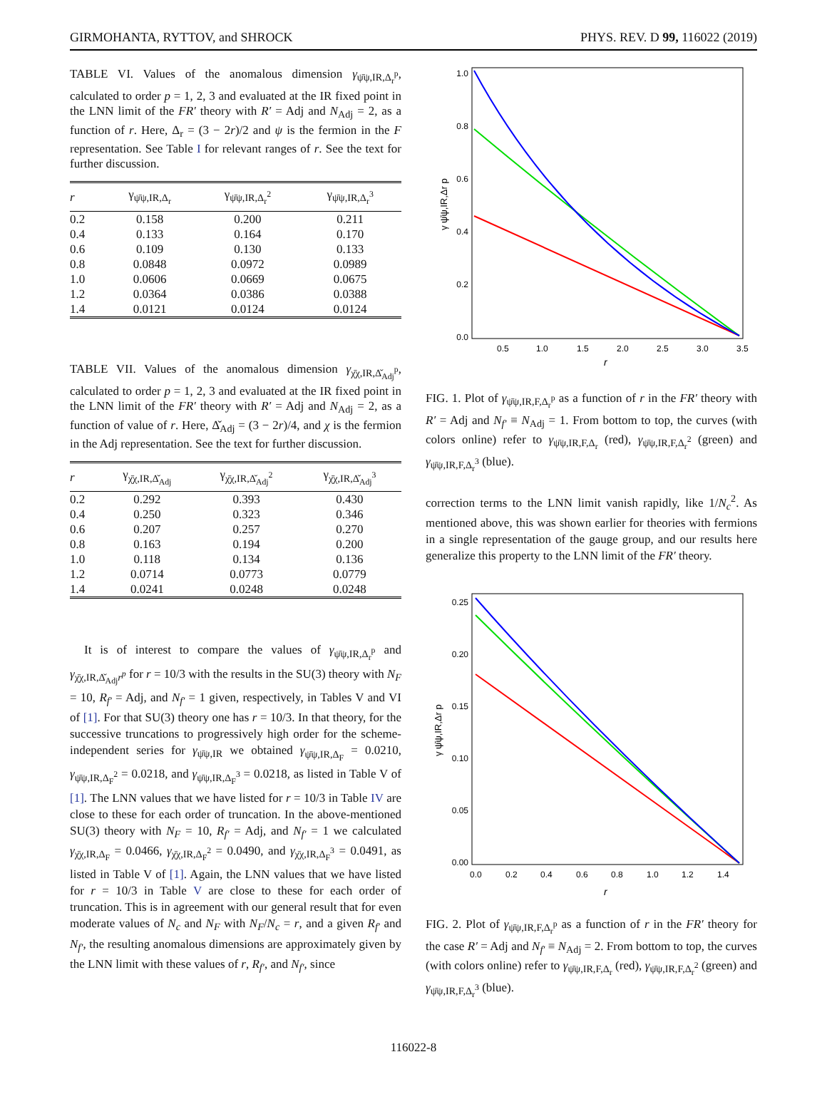GIRMOHANTA, RYTTOV, and SHROCK PHYS. REV. D 99, 116022 (2019)
TABLE VI. Values of the anomalous dimension γ<sub>ψ̄ψ,IR,Δ<sub>r</sub><sup>p</sup></sub>, calculated to order p = 1, 2, 3 and evaluated at the IR fixed point in the LNN limit of the FR′ theory with R′ = Adj and N<sub>Adj</sub> = 2, as a function of r. Here, Δ<sub>r</sub> = (3 − 2r)/2 and ψ is the fermion in the F representation. See Table I for relevant ranges of r. See the text for further discussion.
| r | γ<sub>ψ̄ψ,IR,Δ<sub>r</sub></sub> | γ<sub>ψ̄ψ,IR,Δ<sub>r</sub><sup>2</sup></sub> | γ<sub>ψ̄ψ,IR,Δ<sub>r</sub><sup>3</sup></sub> |
| --- | --- | --- | --- |
| 0.2 | 0.158 | 0.200 | 0.211 |
| 0.4 | 0.133 | 0.164 | 0.170 |
| 0.6 | 0.109 | 0.130 | 0.133 |
| 0.8 | 0.0848 | 0.0972 | 0.0989 |
| 1.0 | 0.0606 | 0.0669 | 0.0675 |
| 1.2 | 0.0364 | 0.0386 | 0.0388 |
| 1.4 | 0.0121 | 0.0124 | 0.0124 |
TABLE VII. Values of the anomalous dimension γ<sub>χ̄χ,IR,Δ̌<sub>Adj</sub><sup>p</sup></sub>, calculated to order p = 1, 2, 3 and evaluated at the IR fixed point in the LNN limit of the FR′ theory with R′ = Adj and N<sub>Adj</sub> = 2, as a function of value of r. Here, Δ̌<sub>Adj</sub> = (3 − 2r)/4, and χ is the fermion in the Adj representation. See the text for further discussion.
| r | γ<sub>χ̄χ,IR,Δ̌<sub>Adj</sub></sub> | γ<sub>χ̄χ,IR,Δ̌<sub>Adj</sub><sup>2</sup></sub> | γ<sub>χ̄χ,IR,Δ̌<sub>Adj</sub><sup>3</sup></sub> |
| --- | --- | --- | --- |
| 0.2 | 0.292 | 0.393 | 0.430 |
| 0.4 | 0.250 | 0.323 | 0.346 |
| 0.6 | 0.207 | 0.257 | 0.270 |
| 0.8 | 0.163 | 0.194 | 0.200 |
| 1.0 | 0.118 | 0.134 | 0.136 |
| 1.2 | 0.0714 | 0.0773 | 0.0779 |
| 1.4 | 0.0241 | 0.0248 | 0.0248 |
It is of interest to compare the values of γ<sub>ψ̄ψ,IR,Δ<sub>r</sub><sup>p</sup></sub> and γ<sub>χ̄χ,IR,Δ̌<sub>Adj</sub></sub><sub>r<sup>p</sup></sub> for r = 10/3 with the results in the SU(3) theory with N<sub>F</sub> = 10, R<sub>f′</sub> = Adj, and N<sub>f′</sub> = 1 given, respectively, in Tables V and VI of [1]. For that SU(3) theory one has r = 10/3. In that theory, for the successive truncations to progressively high order for the scheme-independent series for γ<sub>ψ̄ψ,IR</sub> we obtained γ<sub>ψ̄ψ,IR,Δ<sub>F</sub></sub> = 0.0210, γ<sub>ψ̄ψ,IR,Δ<sub>F</sub><sup>2</sup></sub> = 0.0218, and γ<sub>ψ̄ψ,IR,Δ<sub>F</sub><sup>3</sup></sub> = 0.0218, as listed in Table V of [1]. The LNN values that we have listed for r = 10/3 in Table IV are close to these for each order of truncation. In the above-mentioned SU(3) theory with N<sub>F</sub> = 10, R<sub>f′</sub> = Adj, and N<sub>f′</sub> = 1 we calculated γ<sub>χ̄χ,IR,Δ<sub>F</sub></sub> = 0.0466, γ<sub>χ̄χ,IR,Δ<sub>F</sub><sup>2</sup></sub> = 0.0490, and γ<sub>χ̄χ,IR,Δ<sub>F</sub><sup>3</sup></sub> = 0.0491, as listed in Table V of [1]. Again, the LNN values that we have listed for r = 10/3 in Table V are close to these for each order of truncation. This is in agreement with our general result that for even moderate values of N<sub>c</sub> and N<sub>F</sub> with N<sub>F</sub>/N<sub>c</sub> = r, and a given R<sub>f′</sub> and N<sub>f′</sub>, the resulting anomalous dimensions are approximately given by the LNN limit with these values of r, R<sub>f′</sub>, and N<sub>f′</sub>, since
1.0
0.8
0.6
0.4
0.2
0.0
0.5
1.0
1.5
2.0
2.5
3.0
3.5
r
γ ψ̄ψ,IR,Δr p
FIG. 1. Plot of γ<sub>ψ̄ψ,IR,F,Δ<sub>r</sub><sup>p</sup></sub> as a function of r in the FR′ theory with R′ = Adj and N<sub>f′</sub> ≡ N<sub>Adj</sub> = 1. From bottom to top, the curves (with colors online) refer to γ<sub>ψ̄ψ,IR,F,Δ<sub>r</sub></sub> (red), γ<sub>ψ̄ψ,IR,F,Δ<sub>r</sub><sup>2</sup></sub> (green) and γ<sub>ψ̄ψ,IR,F,Δ<sub>r</sub><sup>3</sup></sub> (blue).
correction terms to the LNN limit vanish rapidly, like 1/N<sub>c</sub><sup>2</sup>. As mentioned above, this was shown earlier for theories with fermions in a single representation of the gauge group, and our results here generalize this property to the LNN limit of the FR′ theory.
0.25
0.20
0.15
0.10
0.05
0.00
0.0
0.2
0.4
0.6
0.8
1.0
1.2
1.4
r
γ ψ̄ψ,IR,Δr p
FIG. 2. Plot of γ<sub>ψ̄ψ,IR,F,Δ<sub>r</sub><sup>p</sup></sub> as a function of r in the FR′ theory for the case R′ = Adj and N<sub>f′</sub> ≡ N<sub>Adj</sub> = 2. From bottom to top, the curves (with colors online) refer to γ<sub>ψ̄ψ,IR,F,Δ<sub>r</sub></sub> (red), γ<sub>ψ̄ψ,IR,F,Δ<sub>r</sub><sup>2</sup></sub> (green) and γ<sub>ψ̄ψ,IR,F,Δ<sub>r</sub><sup>3</sup></sub> (blue).
116022-8